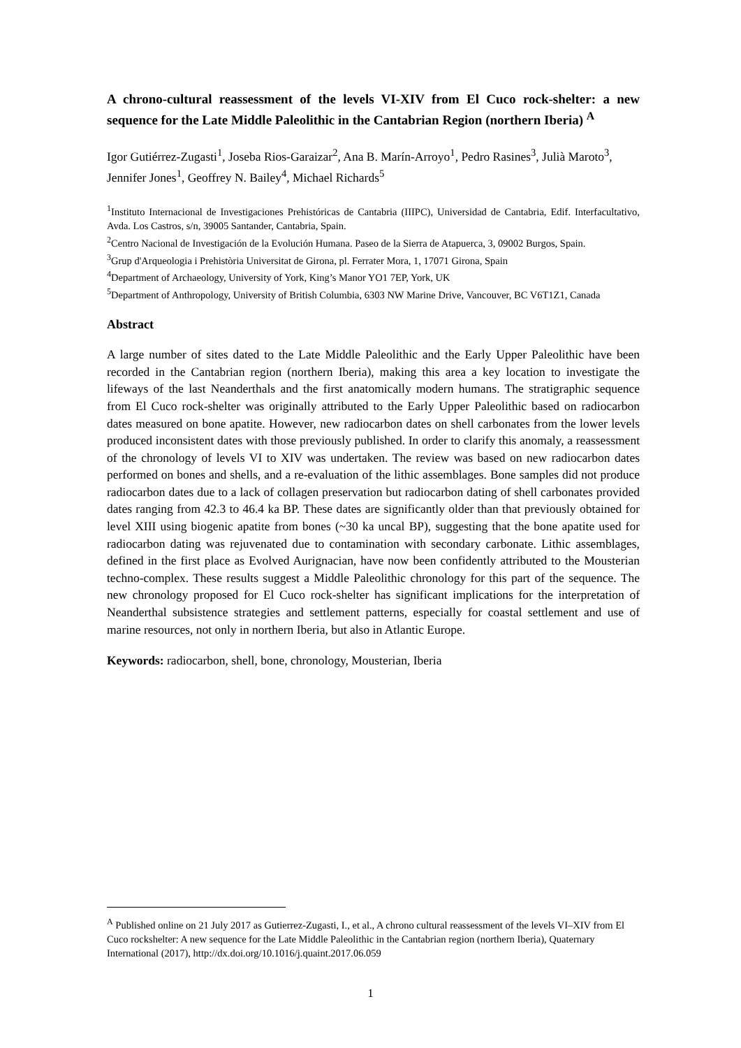A chrono-cultural reassessment of the levels VI-XIV from El Cuco rock-shelter: a new sequence for the Late Middle Paleolithic in the Cantabrian Region (northern Iberia) <sup>A</sup>
Igor Gutiérrez-Zugasti<sup>1</sup>, Joseba Rios-Garaizar<sup>2</sup>, Ana B. Marín-Arroyo<sup>1</sup>, Pedro Rasines<sup>3</sup>, Julià Maroto<sup>3</sup>, Jennifer Jones<sup>1</sup>, Geoffrey N. Bailey<sup>4</sup>, Michael Richards<sup>5</sup>
<sup>1</sup> Instituto Internacional de Investigaciones Prehistóricas de Cantabria (IIIPC), Universidad de Cantabria, Edif. Interfacultativo, Avda. Los Castros, s/n, 39005 Santander, Cantabria, Spain.
<sup>2</sup> Centro Nacional de Investigación de la Evolución Humana. Paseo de la Sierra de Atapuerca, 3, 09002 Burgos, Spain.
<sup>3</sup> Grup d'Arqueologia i Prehistòria Universitat de Girona, pl. Ferrater Mora, 1, 17071 Girona, Spain
<sup>4</sup> Department of Archaeology, University of York, King’s Manor YO1 7EP, York, UK
<sup>5</sup> Department of Anthropology, University of British Columbia, 6303 NW Marine Drive, Vancouver, BC V6T1Z1, Canada
Abstract
A large number of sites dated to the Late Middle Paleolithic and the Early Upper Paleolithic have been recorded in the Cantabrian region (northern Iberia), making this area a key location to investigate the lifeways of the last Neanderthals and the first anatomically modern humans. The stratigraphic sequence from El Cuco rock-shelter was originally attributed to the Early Upper Paleolithic based on radiocarbon dates measured on bone apatite. However, new radiocarbon dates on shell carbonates from the lower levels produced inconsistent dates with those previously published. In order to clarify this anomaly, a reassessment of the chronology of levels VI to XIV was undertaken. The review was based on new radiocarbon dates performed on bones and shells, and a re-evaluation of the lithic assemblages. Bone samples did not produce radiocarbon dates due to a lack of collagen preservation but radiocarbon dating of shell carbonates provided dates ranging from 42.3 to 46.4 ka BP. These dates are significantly older than that previously obtained for level XIII using biogenic apatite from bones (~30 ka uncal BP), suggesting that the bone apatite used for radiocarbon dating was rejuvenated due to contamination with secondary carbonate. Lithic assemblages, defined in the first place as Evolved Aurignacian, have now been confidently attributed to the Mousterian techno-complex. These results suggest a Middle Paleolithic chronology for this part of the sequence. The new chronology proposed for El Cuco rock-shelter has significant implications for the interpretation of Neanderthal subsistence strategies and settlement patterns, especially for coastal settlement and use of marine resources, not only in northern Iberia, but also in Atlantic Europe.
Keywords: radiocarbon, shell, bone, chronology, Mousterian, Iberia
<sup>A</sup> Published online on 21 July 2017 as Gutierrez-Zugasti, I., et al., A chrono cultural reassessment of the levels VI–XIV from El Cuco rockshelter: A new sequence for the Late Middle Paleolithic in the Cantabrian region (northern Iberia), Quaternary International (2017), http://dx.doi.org/10.1016/j.quaint.2017.06.059
1